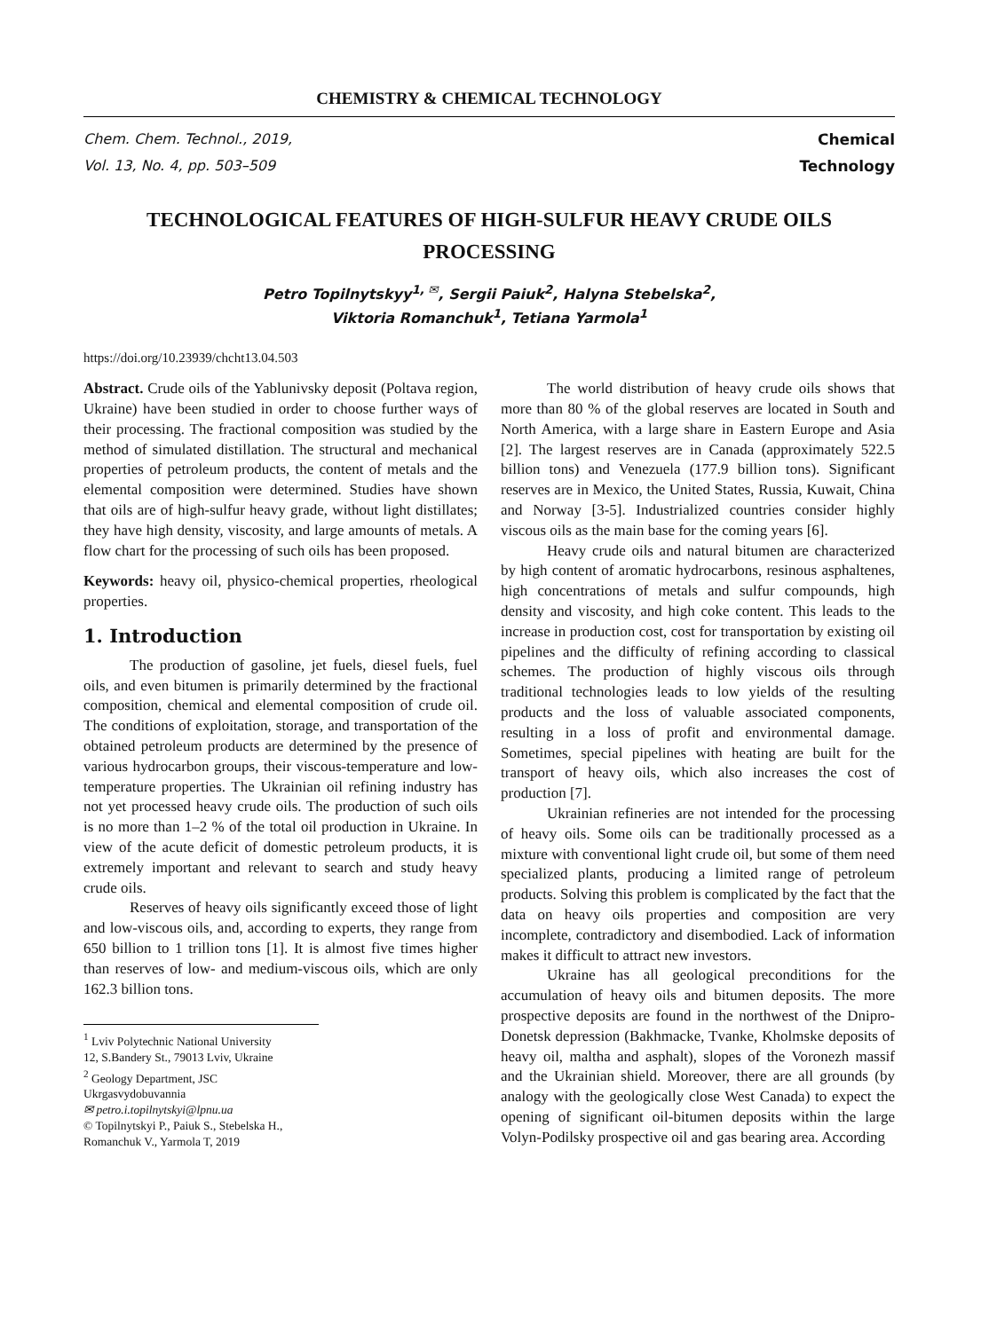CHEMISTRY & CHEMICAL TECHNOLOGY
Chem. Chem. Technol., 2019,
Vol. 13, No. 4, pp. 503–509
Chemical
Technology
TECHNOLOGICAL FEATURES OF HIGH-SULFUR HEAVY CRUDE OILS PROCESSING
Petro Topilnytskyy<sup>1, ✉</sup>, Sergii Paiuk<sup>2</sup>, Halyna Stebelska<sup>2</sup>,
Viktoria Romanchuk<sup>1</sup>, Tetiana Yarmola<sup>1</sup>
https://doi.org/10.23939/chcht13.04.503
Abstract. Crude oils of the Yablunivsky deposit (Poltava region, Ukraine) have been studied in order to choose further ways of their processing. The fractional composition was studied by the method of simulated distillation. The structural and mechanical properties of petroleum products, the content of metals and the elemental composition were determined. Studies have shown that oils are of high-sulfur heavy grade, without light distillates; they have high density, viscosity, and large amounts of metals. A flow chart for the processing of such oils has been proposed.
Keywords: heavy oil, physico-chemical properties, rheological properties.
1. Introduction
The production of gasoline, jet fuels, diesel fuels, fuel oils, and even bitumen is primarily determined by the fractional composition, chemical and elemental composition of crude oil. The conditions of exploitation, storage, and transportation of the obtained petroleum products are determined by the presence of various hydrocarbon groups, their viscous-temperature and low-temperature properties. The Ukrainian oil refining industry has not yet processed heavy crude oils. The production of such oils is no more than 1–2 % of the total oil production in Ukraine. In view of the acute deficit of domestic petroleum products, it is extremely important and relevant to search and study heavy crude oils.
Reserves of heavy oils significantly exceed those of light and low-viscous oils, and, according to experts, they range from 650 billion to 1 trillion tons [1]. It is almost five times higher than reserves of low- and medium-viscous oils, which are only 162.3 billion tons.
<sup>1</sup> Lviv Polytechnic National University
12, S.Bandery St., 79013 Lviv, Ukraine
<sup>2</sup> Geology Department, JSC Ukrgasvydobuvannia
✉ petro.i.topilnytskyi@lpnu.ua
© Topilnytskyi P., Paiuk S., Stebelska H., Romanchuk V., Yarmola T, 2019
The world distribution of heavy crude oils shows that more than 80 % of the global reserves are located in South and North America, with a large share in Eastern Europe and Asia [2]. The largest reserves are in Canada (approximately 522.5 billion tons) and Venezuela (177.9 billion tons). Significant reserves are in Mexico, the United States, Russia, Kuwait, China and Norway [3-5]. Industrialized countries consider highly viscous oils as the main base for the coming years [6].
Heavy crude oils and natural bitumen are characterized by high content of aromatic hydrocarbons, resinous asphaltenes, high concentrations of metals and sulfur compounds, high density and viscosity, and high coke content. This leads to the increase in production cost, cost for transportation by existing oil pipelines and the difficulty of refining according to classical schemes. The production of highly viscous oils through traditional technologies leads to low yields of the resulting products and the loss of valuable associated components, resulting in a loss of profit and environmental damage. Sometimes, special pipelines with heating are built for the transport of heavy oils, which also increases the cost of production [7].
Ukrainian refineries are not intended for the processing of heavy oils. Some oils can be traditionally processed as a mixture with conventional light crude oil, but some of them need specialized plants, producing a limited range of petroleum products. Solving this problem is complicated by the fact that the data on heavy oils properties and composition are very incomplete, contradictory and disembodied. Lack of information makes it difficult to attract new investors.
Ukraine has all geological preconditions for the accumulation of heavy oils and bitumen deposits. The more prospective deposits are found in the northwest of the Dnipro-Donetsk depression (Bakhmacke, Tvanke, Kholmske deposits of heavy oil, maltha and asphalt), slopes of the Voronezh massif and the Ukrainian shield. Moreover, there are all grounds (by analogy with the geologically close West Canada) to expect the opening of significant oil-bitumen deposits within the large Volyn-Podilsky prospective oil and gas bearing area. According